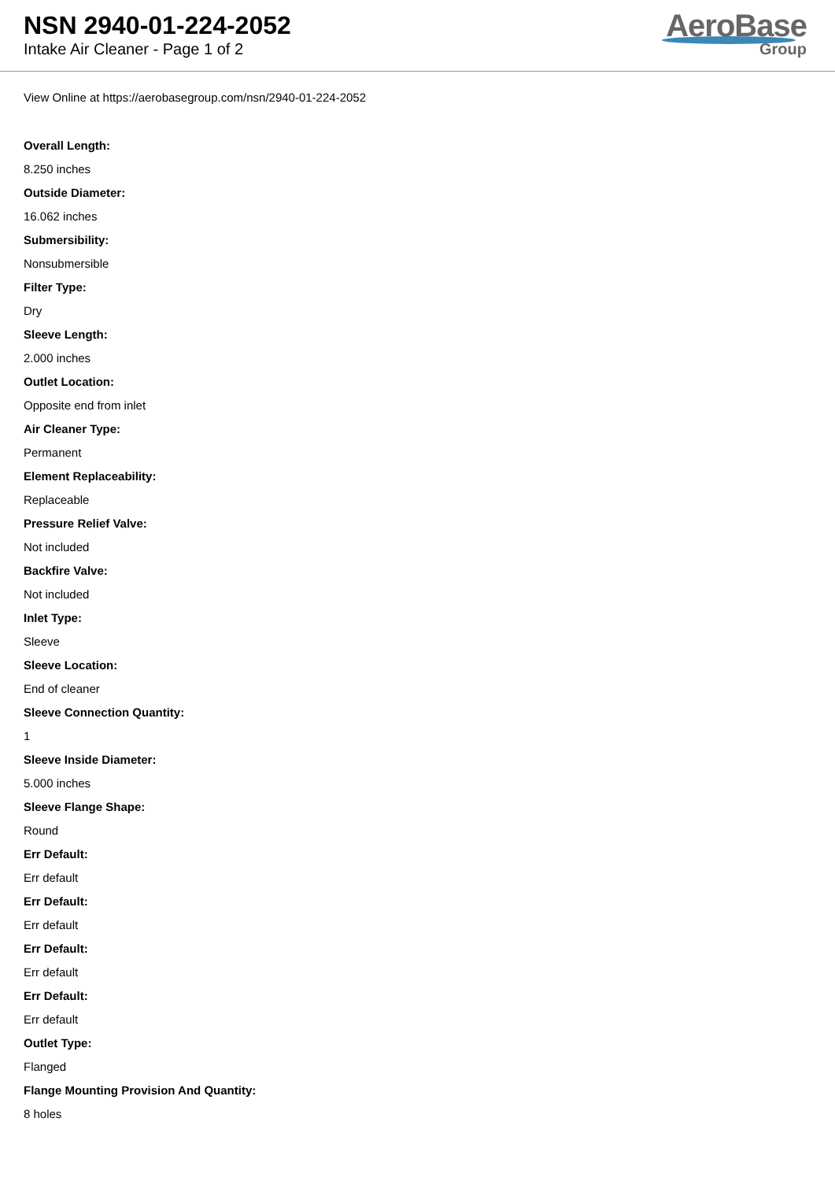NSN 2940-01-224-2052
Intake Air Cleaner - Page 1 of 2
AeroBase
Group
View Online at https://aerobasegroup.com/nsn/2940-01-224-2052
Overall Length:
8.250 inches
Outside Diameter:
16.062 inches
Submersibility:
Nonsubmersible
Filter Type:
Dry
Sleeve Length:
2.000 inches
Outlet Location:
Opposite end from inlet
Air Cleaner Type:
Permanent
Element Replaceability:
Replaceable
Pressure Relief Valve:
Not included
Backfire Valve:
Not included
Inlet Type:
Sleeve
Sleeve Location:
End of cleaner
Sleeve Connection Quantity:
1
Sleeve Inside Diameter:
5.000 inches
Sleeve Flange Shape:
Round
Err Default:
Err default
Err Default:
Err default
Err Default:
Err default
Err Default:
Err default
Outlet Type:
Flanged
Flange Mounting Provision And Quantity:
8 holes